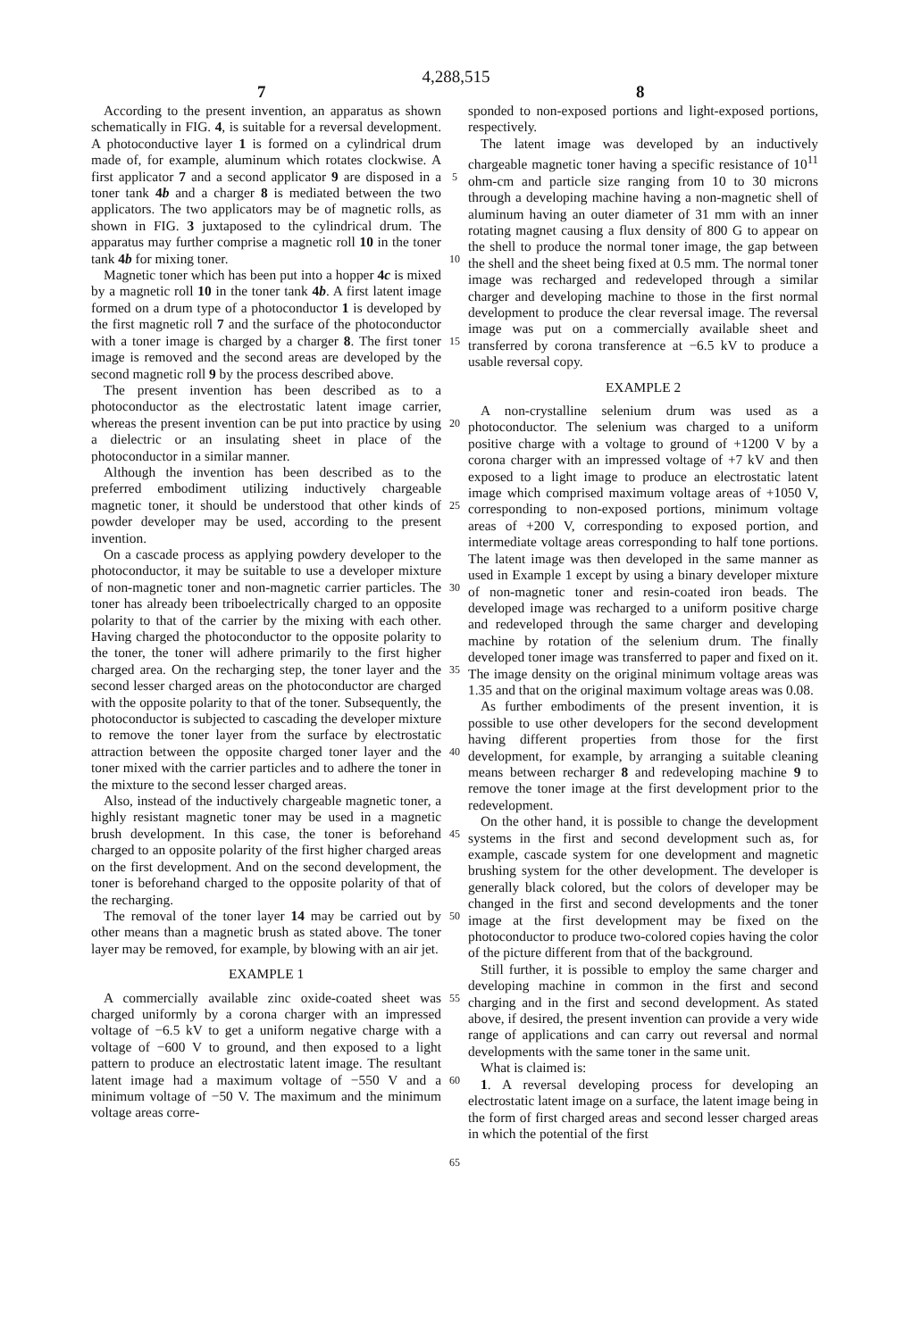4,288,515
7 8
According to the present invention, an apparatus as shown schematically in FIG. 4, is suitable for a reversal development. A photoconductive layer 1 is formed on a cylindrical drum made of, for example, aluminum which rotates clockwise. A first applicator 7 and a second applicator 9 are disposed in a toner tank 4b and a charger 8 is mediated between the two applicators. The two applicators may be of magnetic rolls, as shown in FIG. 3 juxtaposed to the cylindrical drum. The apparatus may further comprise a magnetic roll 10 in the toner tank 4b for mixing toner.
Magnetic toner which has been put into a hopper 4c is mixed by a magnetic roll 10 in the toner tank 4b. A first latent image formed on a drum type of a photoconductor 1 is developed by the first magnetic roll 7 and the surface of the photoconductor with a toner image is charged by a charger 8. The first toner image is removed and the second areas are developed by the second magnetic roll 9 by the process described above.
The present invention has been described as to a photoconductor as the electrostatic latent image carrier, whereas the present invention can be put into practice by using a dielectric or an insulating sheet in place of the photoconductor in a similar manner.
Although the invention has been described as to the preferred embodiment utilizing inductively chargeable magnetic toner, it should be understood that other kinds of powder developer may be used, according to the present invention.
On a cascade process as applying powdery developer to the photoconductor, it may be suitable to use a developer mixture of non-magnetic toner and non-magnetic carrier particles. The toner has already been triboelectrically charged to an opposite polarity to that of the carrier by the mixing with each other. Having charged the photoconductor to the opposite polarity to the toner, the toner will adhere primarily to the first higher charged area. On the recharging step, the toner layer and the second lesser charged areas on the photoconductor are charged with the opposite polarity to that of the toner. Subsequently, the photoconductor is subjected to cascading the developer mixture to remove the toner layer from the surface by electrostatic attraction between the opposite charged toner layer and the toner mixed with the carrier particles and to adhere the toner in the mixture to the second lesser charged areas.
Also, instead of the inductively chargeable magnetic toner, a highly resistant magnetic toner may be used in a magnetic brush development. In this case, the toner is beforehand charged to an opposite polarity of the first higher charged areas on the first development. And on the second development, the toner is beforehand charged to the opposite polarity of that of the recharging.
The removal of the toner layer 14 may be carried out by other means than a magnetic brush as stated above. The toner layer may be removed, for example, by blowing with an air jet.
EXAMPLE 1
A commercially available zinc oxide-coated sheet was charged uniformly by a corona charger with an impressed voltage of −6.5 kV to get a uniform negative charge with a voltage of −600 V to ground, and then exposed to a light pattern to produce an electrostatic latent image. The resultant latent image had a maximum voltage of −550 V and a minimum voltage of −50 V. The maximum and the minimum voltage areas corre-
5
10
15
20
25
30
35
40
45
50
55
60
65
sponded to non-exposed portions and light-exposed portions, respectively.
The latent image was developed by an inductively chargeable magnetic toner having a specific resistance of 10<sup>11</sup> ohm-cm and particle size ranging from 10 to 30 microns through a developing machine having a non-magnetic shell of aluminum having an outer diameter of 31 mm with an inner rotating magnet causing a flux density of 800 G to appear on the shell to produce the normal toner image, the gap between the shell and the sheet being fixed at 0.5 mm. The normal toner image was recharged and redeveloped through a similar charger and developing machine to those in the first normal development to produce the clear reversal image. The reversal image was put on a commercially available sheet and transferred by corona transference at −6.5 kV to produce a usable reversal copy.
EXAMPLE 2
A non-crystalline selenium drum was used as a photoconductor. The selenium was charged to a uniform positive charge with a voltage to ground of +1200 V by a corona charger with an impressed voltage of +7 kV and then exposed to a light image to produce an electrostatic latent image which comprised maximum voltage areas of +1050 V, corresponding to non-exposed portions, minimum voltage areas of +200 V, corresponding to exposed portion, and intermediate voltage areas corresponding to half tone portions. The latent image was then developed in the same manner as used in Example 1 except by using a binary developer mixture of non-magnetic toner and resin-coated iron beads. The developed image was recharged to a uniform positive charge and redeveloped through the same charger and developing machine by rotation of the selenium drum. The finally developed toner image was transferred to paper and fixed on it. The image density on the original minimum voltage areas was 1.35 and that on the original maximum voltage areas was 0.08.
As further embodiments of the present invention, it is possible to use other developers for the second development having different properties from those for the first development, for example, by arranging a suitable cleaning means between recharger 8 and redeveloping machine 9 to remove the toner image at the first development prior to the redevelopment.
On the other hand, it is possible to change the development systems in the first and second development such as, for example, cascade system for one development and magnetic brushing system for the other development. The developer is generally black colored, but the colors of developer may be changed in the first and second developments and the toner image at the first development may be fixed on the photoconductor to produce two-colored copies having the color of the picture different from that of the background.
Still further, it is possible to employ the same charger and developing machine in common in the first and second charging and in the first and second development. As stated above, if desired, the present invention can provide a very wide range of applications and can carry out reversal and normal developments with the same toner in the same unit.
What is claimed is:
1. A reversal developing process for developing an electrostatic latent image on a surface, the latent image being in the form of first charged areas and second lesser charged areas in which the potential of the first